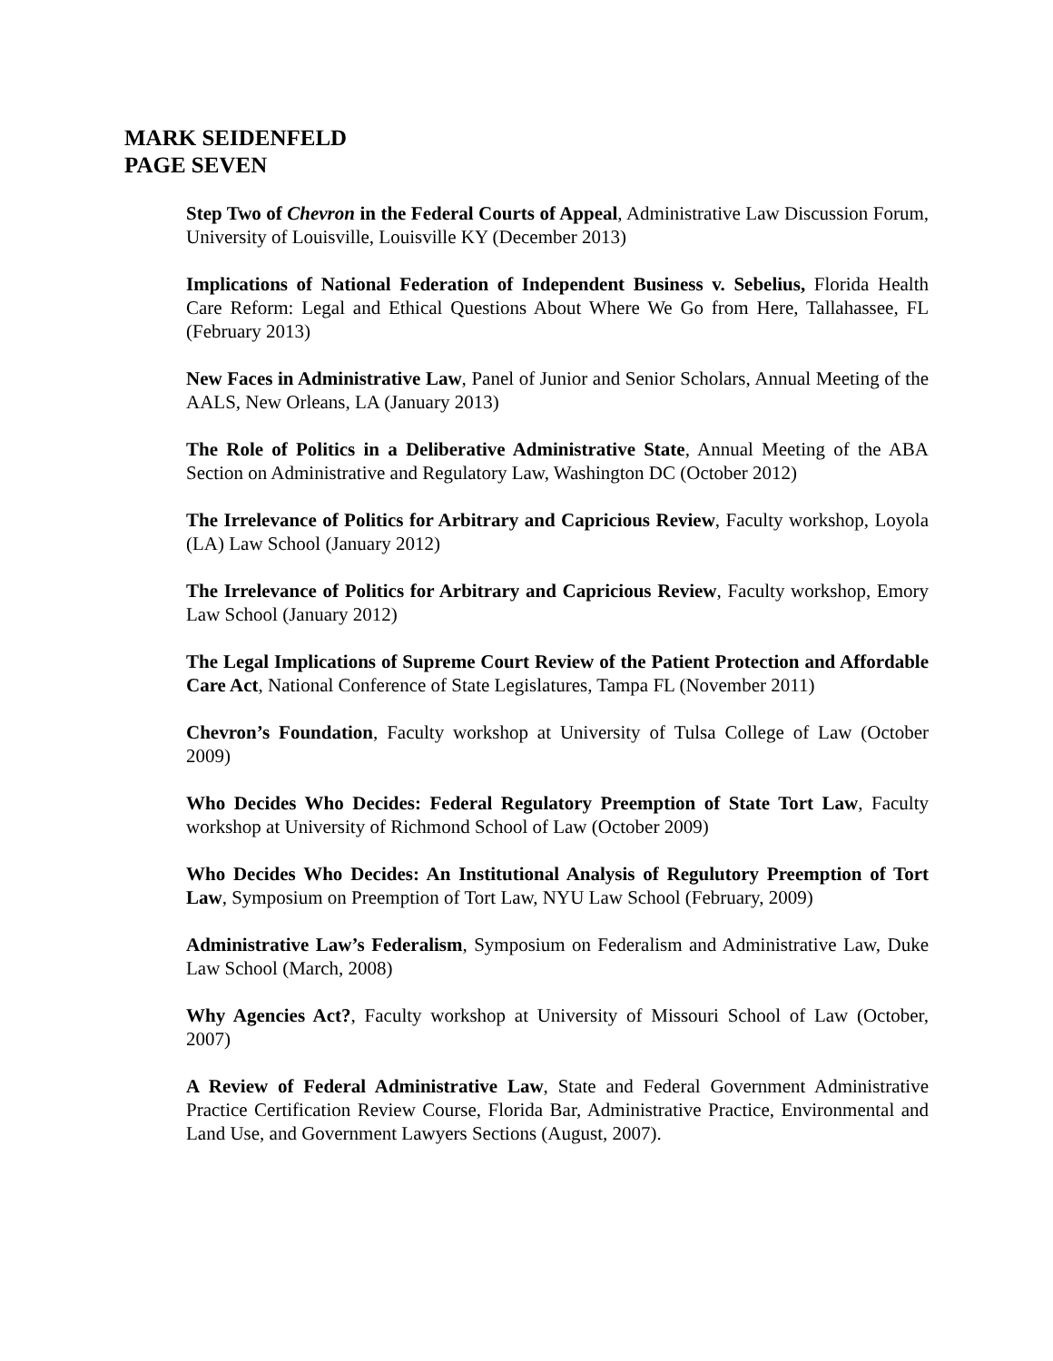MARK SEIDENFELD
PAGE SEVEN
Step Two of Chevron in the Federal Courts of Appeal, Administrative Law Discussion Forum, University of Louisville, Louisville KY (December 2013)
Implications of National Federation of Independent Business v. Sebelius, Florida Health Care Reform: Legal and Ethical Questions About Where We Go from Here, Tallahassee, FL (February 2013)
New Faces in Administrative Law, Panel of Junior and Senior Scholars, Annual Meeting of the AALS, New Orleans, LA (January 2013)
The Role of Politics in a Deliberative Administrative State, Annual Meeting of the ABA Section on Administrative and Regulatory Law, Washington DC (October 2012)
The Irrelevance of Politics for Arbitrary and Capricious Review, Faculty workshop, Loyola (LA) Law School (January 2012)
The Irrelevance of Politics for Arbitrary and Capricious Review, Faculty workshop, Emory Law School (January 2012)
The Legal Implications of Supreme Court Review of the Patient Protection and Affordable Care Act, National Conference of State Legislatures, Tampa FL (November 2011)
Chevron’s Foundation, Faculty workshop at University of Tulsa College of Law (October 2009)
Who Decides Who Decides: Federal Regulatory Preemption of State Tort Law, Faculty workshop at University of Richmond School of Law (October 2009)
Who Decides Who Decides: An Institutional Analysis of Regulutory Preemption of Tort Law, Symposium on Preemption of Tort Law, NYU Law School (February, 2009)
Administrative Law’s Federalism, Symposium on Federalism and Administrative Law, Duke Law School (March, 2008)
Why Agencies Act?, Faculty workshop at University of Missouri School of Law (October, 2007)
A Review of Federal Administrative Law, State and Federal Government Administrative Practice Certification Review Course, Florida Bar, Administrative Practice, Environmental and Land Use, and Government Lawyers Sections (August, 2007).